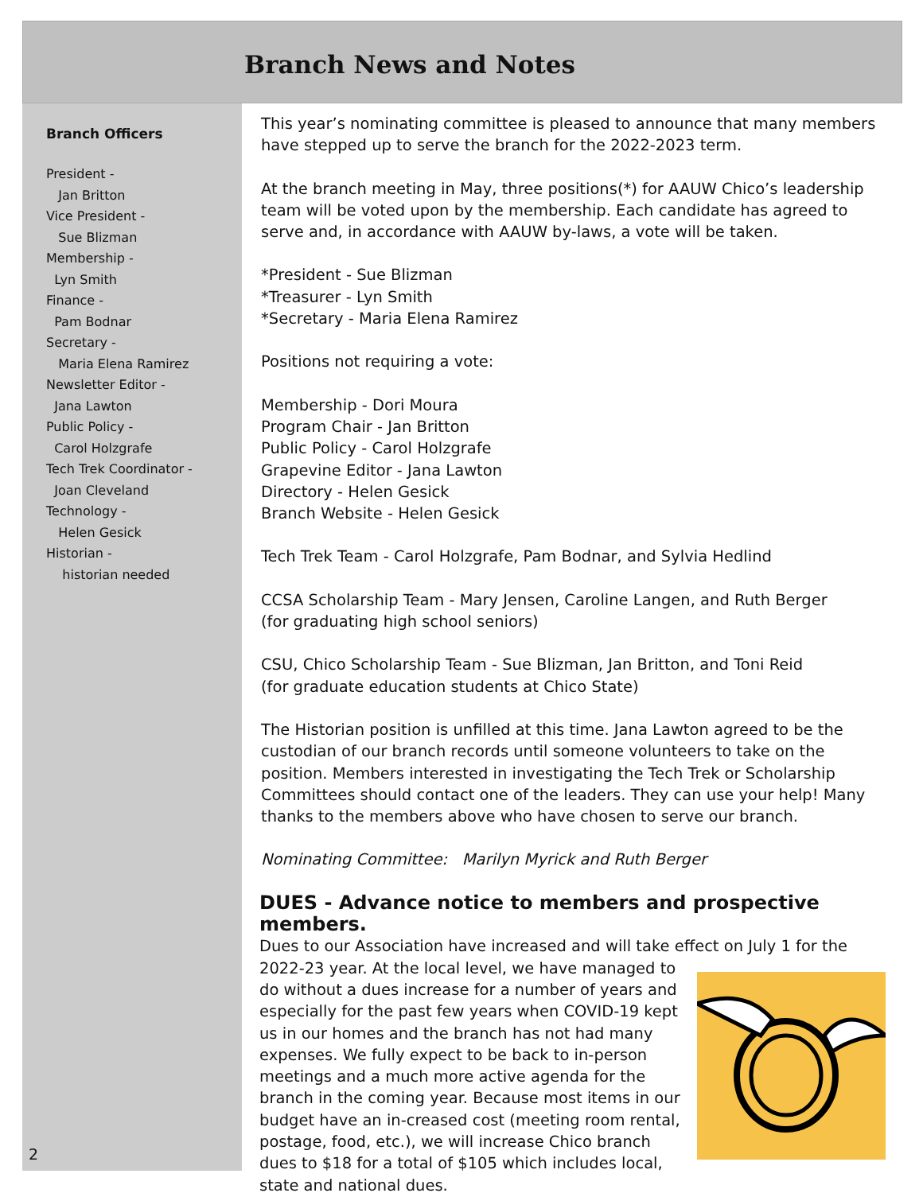Branch News and Notes
Branch Officers
President -
Jan Britton
Vice President -
Sue Blizman
Membership -
Lyn Smith
Finance -
Pam Bodnar
Secretary -
Maria Elena Ramirez
Newsletter Editor -
Jana Lawton
Public Policy -
Carol Holzgrafe
Tech Trek Coordinator -
Joan Cleveland
Technology -
Helen Gesick
Historian -
historian needed
2
This year’s nominating committee is pleased to announce that many members have stepped up to serve the branch for the 2022-2023 term.
At the branch meeting in May, three positions(*) for AAUW Chico’s leadership team will be voted upon by the membership. Each candidate has agreed to serve and, in accordance with AAUW by-laws, a vote will be taken.
*President - Sue Blizman
*Treasurer - Lyn Smith
*Secretary - Maria Elena Ramirez
Positions not requiring a vote:
Membership - Dori Moura
Program Chair - Jan Britton
Public Policy - Carol Holzgrafe
Grapevine Editor - Jana Lawton
Directory - Helen Gesick
Branch Website - Helen Gesick
Tech Trek Team - Carol Holzgrafe, Pam Bodnar, and Sylvia Hedlind
CCSA Scholarship Team - Mary Jensen, Caroline Langen, and Ruth Berger
(for graduating high school seniors)
CSU, Chico Scholarship Team - Sue Blizman, Jan Britton, and Toni Reid
(for graduate education students at Chico State)
The Historian position is unfilled at this time. Jana Lawton agreed to be the custodian of our branch records until someone volunteers to take on the position. Members interested in investigating the Tech Trek or Scholarship Committees should contact one of the leaders. They can use your help! Many thanks to the members above who have chosen to serve our branch.
Nominating Committee: Marilyn Myrick and Ruth Berger
DUES - Advance notice to members and prospective members.
Dues to our Association have increased and will take effect on July 1 for the 2022-23 year.
At the local level, we have managed to do without a dues increase for a number of years and especially for the past few years when COVID-19 kept us in our homes and the branch has not had many expenses. We fully expect to be back to in-person meetings and a much more active agenda for the branch in the coming year. Because most items in our budget have an in-creased cost (meeting room rental, postage, food, etc.), we will increase Chico branch dues to $18 for a total of $105 which includes local, state and national dues.